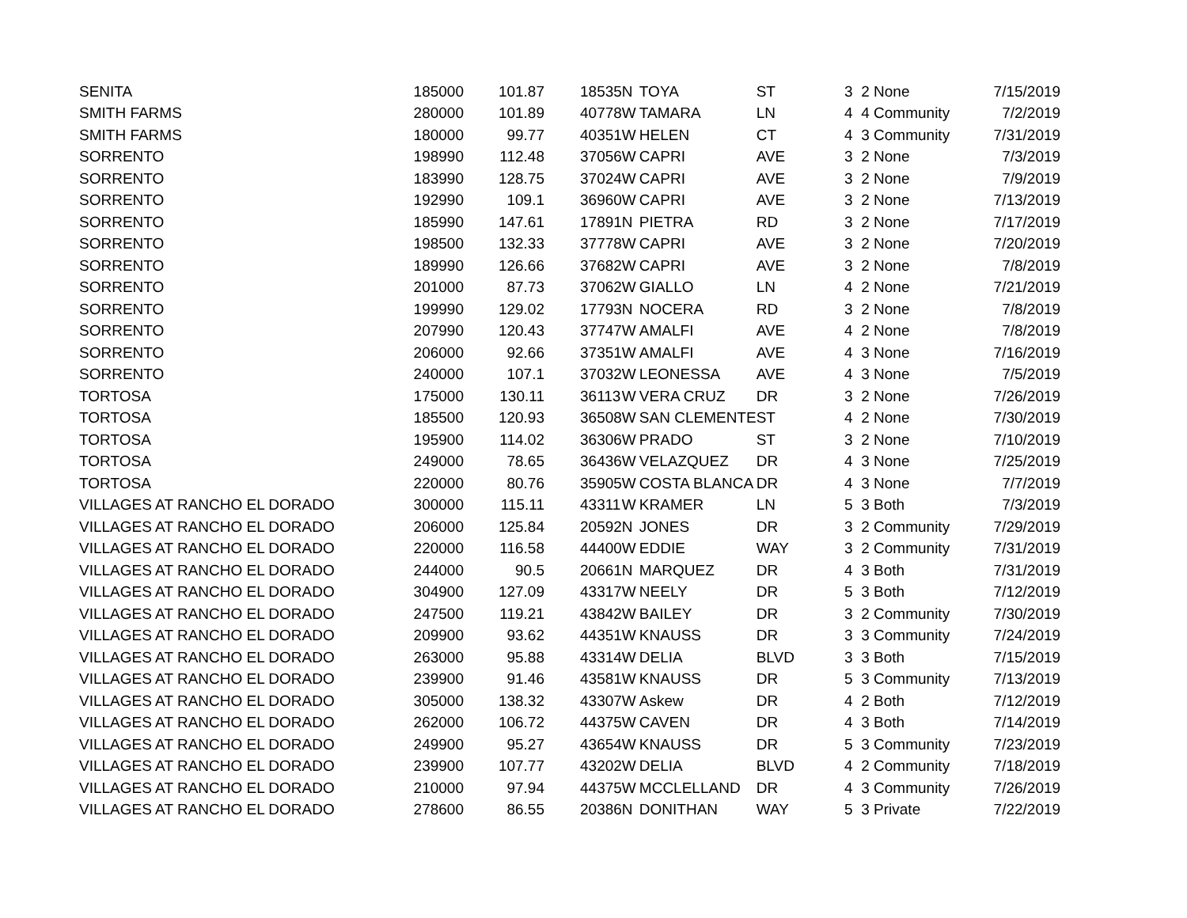| SENITA | 185000 | 101.87 | | 18535 | N | TOYA | ST | 3 | 2 None | 7/15/2019 |
| SMITH FARMS | 280000 | 101.89 | | 40778 | W | TAMARA | LN | 4 | 4 Community | 7/2/2019 |
| SMITH FARMS | 180000 | 99.77 | | 40351 | W | HELEN | CT | 4 | 3 Community | 7/31/2019 |
| SORRENTO | 198990 | 112.48 | | 37056 | W | CAPRI | AVE | 3 | 2 None | 7/3/2019 |
| SORRENTO | 183990 | 128.75 | | 37024 | W | CAPRI | AVE | 3 | 2 None | 7/9/2019 |
| SORRENTO | 192990 | 109.1 | | 36960 | W | CAPRI | AVE | 3 | 2 None | 7/13/2019 |
| SORRENTO | 185990 | 147.61 | | 17891 | N | PIETRA | RD | 3 | 2 None | 7/17/2019 |
| SORRENTO | 198500 | 132.33 | | 37778 | W | CAPRI | AVE | 3 | 2 None | 7/20/2019 |
| SORRENTO | 189990 | 126.66 | | 37682 | W | CAPRI | AVE | 3 | 2 None | 7/8/2019 |
| SORRENTO | 201000 | 87.73 | | 37062 | W | GIALLO | LN | 4 | 2 None | 7/21/2019 |
| SORRENTO | 199990 | 129.02 | | 17793 | N | NOCERA | RD | 3 | 2 None | 7/8/2019 |
| SORRENTO | 207990 | 120.43 | | 37747 | W | AMALFI | AVE | 4 | 2 None | 7/8/2019 |
| SORRENTO | 206000 | 92.66 | | 37351 | W | AMALFI | AVE | 4 | 3 None | 7/16/2019 |
| SORRENTO | 240000 | 107.1 | | 37032 | W | LEONESSA | AVE | 4 | 3 None | 7/5/2019 |
| TORTOSA | 175000 | 130.11 | | 36113 | W | VERA CRUZ | DR | 3 | 2 None | 7/26/2019 |
| TORTOSA | 185500 | 120.93 | | 36508 | W | SAN CLEMENTE | ST | 4 | 2 None | 7/30/2019 |
| TORTOSA | 195900 | 114.02 | | 36306 | W | PRADO | ST | 3 | 2 None | 7/10/2019 |
| TORTOSA | 249000 | 78.65 | | 36436 | W | VELAZQUEZ | DR | 4 | 3 None | 7/25/2019 |
| TORTOSA | 220000 | 80.76 | | 35905 | W | COSTA BLANCA | DR | 4 | 3 None | 7/7/2019 |
| VILLAGES AT RANCHO EL DORADO | 300000 | 115.11 | | 43311 | W | KRAMER | LN | 5 | 3 Both | 7/3/2019 |
| VILLAGES AT RANCHO EL DORADO | 206000 | 125.84 | | 20592 | N | JONES | DR | 3 | 2 Community | 7/29/2019 |
| VILLAGES AT RANCHO EL DORADO | 220000 | 116.58 | | 44400 | W | EDDIE | WAY | 3 | 2 Community | 7/31/2019 |
| VILLAGES AT RANCHO EL DORADO | 244000 | 90.5 | | 20661 | N | MARQUEZ | DR | 4 | 3 Both | 7/31/2019 |
| VILLAGES AT RANCHO EL DORADO | 304900 | 127.09 | | 43317 | W | NEELY | DR | 5 | 3 Both | 7/12/2019 |
| VILLAGES AT RANCHO EL DORADO | 247500 | 119.21 | | 43842 | W | BAILEY | DR | 3 | 2 Community | 7/30/2019 |
| VILLAGES AT RANCHO EL DORADO | 209900 | 93.62 | | 44351 | W | KNAUSS | DR | 3 | 3 Community | 7/24/2019 |
| VILLAGES AT RANCHO EL DORADO | 263000 | 95.88 | | 43314 | W | DELIA | BLVD | 3 | 3 Both | 7/15/2019 |
| VILLAGES AT RANCHO EL DORADO | 239900 | 91.46 | | 43581 | W | KNAUSS | DR | 5 | 3 Community | 7/13/2019 |
| VILLAGES AT RANCHO EL DORADO | 305000 | 138.32 | | 43307 | W | Askew | DR | 4 | 2 Both | 7/12/2019 |
| VILLAGES AT RANCHO EL DORADO | 262000 | 106.72 | | 44375 | W | CAVEN | DR | 4 | 3 Both | 7/14/2019 |
| VILLAGES AT RANCHO EL DORADO | 249900 | 95.27 | | 43654 | W | KNAUSS | DR | 5 | 3 Community | 7/23/2019 |
| VILLAGES AT RANCHO EL DORADO | 239900 | 107.77 | | 43202 | W | DELIA | BLVD | 4 | 2 Community | 7/18/2019 |
| VILLAGES AT RANCHO EL DORADO | 210000 | 97.94 | | 44375 | W | MCCLELLAND | DR | 4 | 3 Community | 7/26/2019 |
| VILLAGES AT RANCHO EL DORADO | 278600 | 86.55 | | 20386 | N | DONITHAN | WAY | 5 | 3 Private | 7/22/2019 |